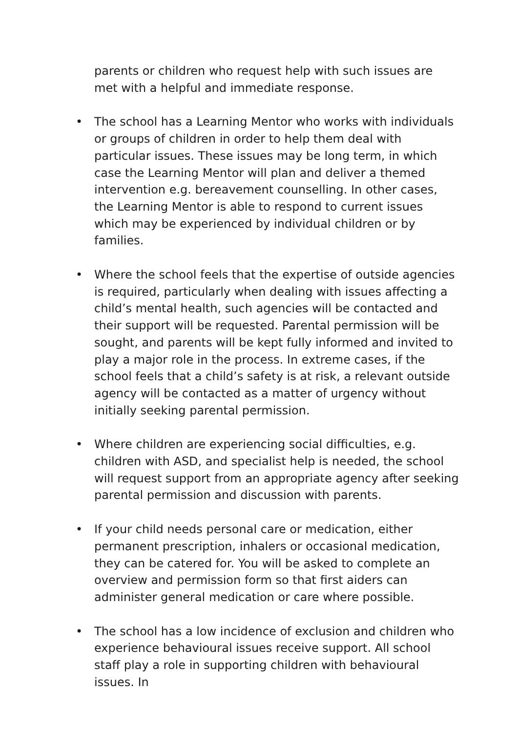parents or children who request help with such issues are met with a helpful and immediate response.
• The school has a Learning Mentor who works with individuals or groups of children in order to help them deal with particular issues. These issues may be long term, in which case the Learning Mentor will plan and deliver a themed intervention e.g. bereavement counselling. In other cases, the Learning Mentor is able to respond to current issues which may be experienced by individual children or by families.
• Where the school feels that the expertise of outside agencies is required, particularly when dealing with issues affecting a child’s mental health, such agencies will be contacted and their support will be requested. Parental permission will be sought, and parents will be kept fully informed and invited to play a major role in the process. In extreme cases, if the school feels that a child’s safety is at risk, a relevant outside agency will be contacted as a matter of urgency without initially seeking parental permission.
• Where children are experiencing social difficulties, e.g. children with ASD, and specialist help is needed, the school will request support from an appropriate agency after seeking parental permission and discussion with parents.
• If your child needs personal care or medication, either permanent prescription, inhalers or occasional medication, they can be catered for. You will be asked to complete an overview and permission form so that first aiders can administer general medication or care where possible.
• The school has a low incidence of exclusion and children who experience behavioural issues receive support. All school staff play a role in supporting children with behavioural issues. In